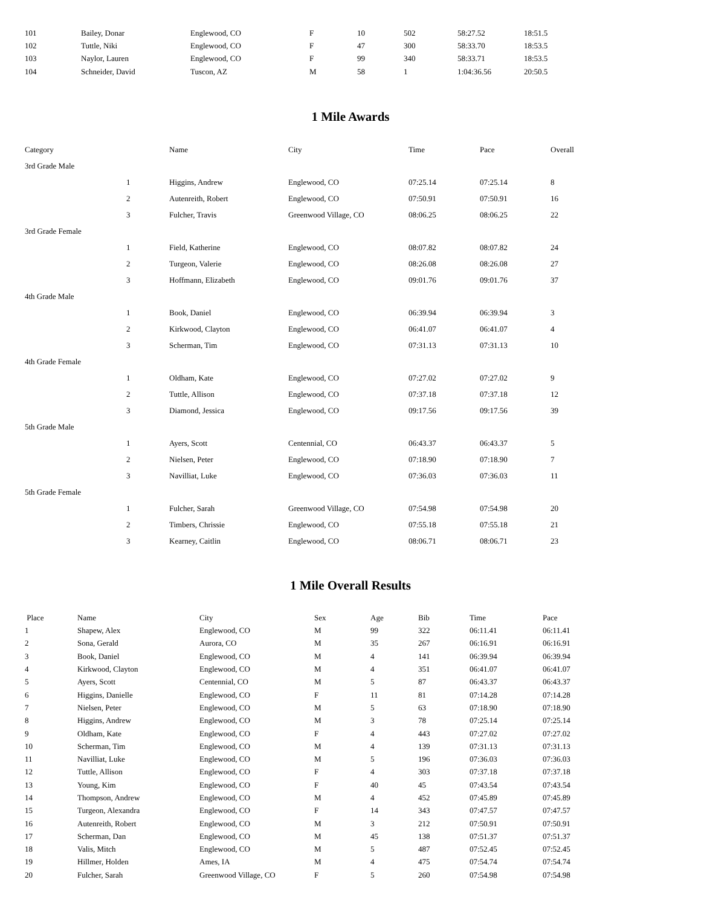| 101 | Bailey, Donar | Englewood, CO | F | 10 | 502 | 58:27.52 | 18:51.5 |
| 102 | Tuttle, Niki | Englewood, CO | F | 47 | 300 | 58:33.70 | 18:53.5 |
| 103 | Naylor, Lauren | Englewood, CO | F | 99 | 340 | 58:33.71 | 18:53.5 |
| 104 | Schneider, David | Tuscon, AZ | M | 58 | 1 | 1:04:36.56 | 20:50.5 |
1 Mile Awards
| Category | | Name | City | Time | Pace | Overall |
| --- | --- | --- | --- | --- | --- | --- |
| 3rd Grade Male | | | | | | |
| | 1 | Higgins, Andrew | Englewood, CO | 07:25.14 | 07:25.14 | 8 |
| | 2 | Autenreith, Robert | Englewood, CO | 07:50.91 | 07:50.91 | 16 |
| | 3 | Fulcher, Travis | Greenwood Village, CO | 08:06.25 | 08:06.25 | 22 |
| 3rd Grade Female | | | | | | |
| | 1 | Field, Katherine | Englewood, CO | 08:07.82 | 08:07.82 | 24 |
| | 2 | Turgeon, Valerie | Englewood, CO | 08:26.08 | 08:26.08 | 27 |
| | 3 | Hoffmann, Elizabeth | Englewood, CO | 09:01.76 | 09:01.76 | 37 |
| 4th Grade Male | | | | | | |
| | 1 | Book, Daniel | Englewood, CO | 06:39.94 | 06:39.94 | 3 |
| | 2 | Kirkwood, Clayton | Englewood, CO | 06:41.07 | 06:41.07 | 4 |
| | 3 | Scherman, Tim | Englewood, CO | 07:31.13 | 07:31.13 | 10 |
| 4th Grade Female | | | | | | |
| | 1 | Oldham, Kate | Englewood, CO | 07:27.02 | 07:27.02 | 9 |
| | 2 | Tuttle, Allison | Englewood, CO | 07:37.18 | 07:37.18 | 12 |
| | 3 | Diamond, Jessica | Englewood, CO | 09:17.56 | 09:17.56 | 39 |
| 5th Grade Male | | | | | | |
| | 1 | Ayers, Scott | Centennial, CO | 06:43.37 | 06:43.37 | 5 |
| | 2 | Nielsen, Peter | Englewood, CO | 07:18.90 | 07:18.90 | 7 |
| | 3 | Navilliat, Luke | Englewood, CO | 07:36.03 | 07:36.03 | 11 |
| 5th Grade Female | | | | | | |
| | 1 | Fulcher, Sarah | Greenwood Village, CO | 07:54.98 | 07:54.98 | 20 |
| | 2 | Timbers, Chrissie | Englewood, CO | 07:55.18 | 07:55.18 | 21 |
| | 3 | Kearney, Caitlin | Englewood, CO | 08:06.71 | 08:06.71 | 23 |
1 Mile Overall Results
| Place | Name | City | Sex | Age | Bib | Time | Pace |
| --- | --- | --- | --- | --- | --- | --- | --- |
| 1 | Shapew, Alex | Englewood, CO | M | 99 | 322 | 06:11.41 | 06:11.41 |
| 2 | Sona, Gerald | Aurora, CO | M | 35 | 267 | 06:16.91 | 06:16.91 |
| 3 | Book, Daniel | Englewood, CO | M | 4 | 141 | 06:39.94 | 06:39.94 |
| 4 | Kirkwood, Clayton | Englewood, CO | M | 4 | 351 | 06:41.07 | 06:41.07 |
| 5 | Ayers, Scott | Centennial, CO | M | 5 | 87 | 06:43.37 | 06:43.37 |
| 6 | Higgins, Danielle | Englewood, CO | F | 11 | 81 | 07:14.28 | 07:14.28 |
| 7 | Nielsen, Peter | Englewood, CO | M | 5 | 63 | 07:18.90 | 07:18.90 |
| 8 | Higgins, Andrew | Englewood, CO | M | 3 | 78 | 07:25.14 | 07:25.14 |
| 9 | Oldham, Kate | Englewood, CO | F | 4 | 443 | 07:27.02 | 07:27.02 |
| 10 | Scherman, Tim | Englewood, CO | M | 4 | 139 | 07:31.13 | 07:31.13 |
| 11 | Navilliat, Luke | Englewood, CO | M | 5 | 196 | 07:36.03 | 07:36.03 |
| 12 | Tuttle, Allison | Englewood, CO | F | 4 | 303 | 07:37.18 | 07:37.18 |
| 13 | Young, Kim | Englewood, CO | F | 40 | 45 | 07:43.54 | 07:43.54 |
| 14 | Thompson, Andrew | Englewood, CO | M | 4 | 452 | 07:45.89 | 07:45.89 |
| 15 | Turgeon, Alexandra | Englewood, CO | F | 14 | 343 | 07:47.57 | 07:47.57 |
| 16 | Autenreith, Robert | Englewood, CO | M | 3 | 212 | 07:50.91 | 07:50.91 |
| 17 | Scherman, Dan | Englewood, CO | M | 45 | 138 | 07:51.37 | 07:51.37 |
| 18 | Valis, Mitch | Englewood, CO | M | 5 | 487 | 07:52.45 | 07:52.45 |
| 19 | Hillmer, Holden | Ames, IA | M | 4 | 475 | 07:54.74 | 07:54.74 |
| 20 | Fulcher, Sarah | Greenwood Village, CO | F | 5 | 260 | 07:54.98 | 07:54.98 |